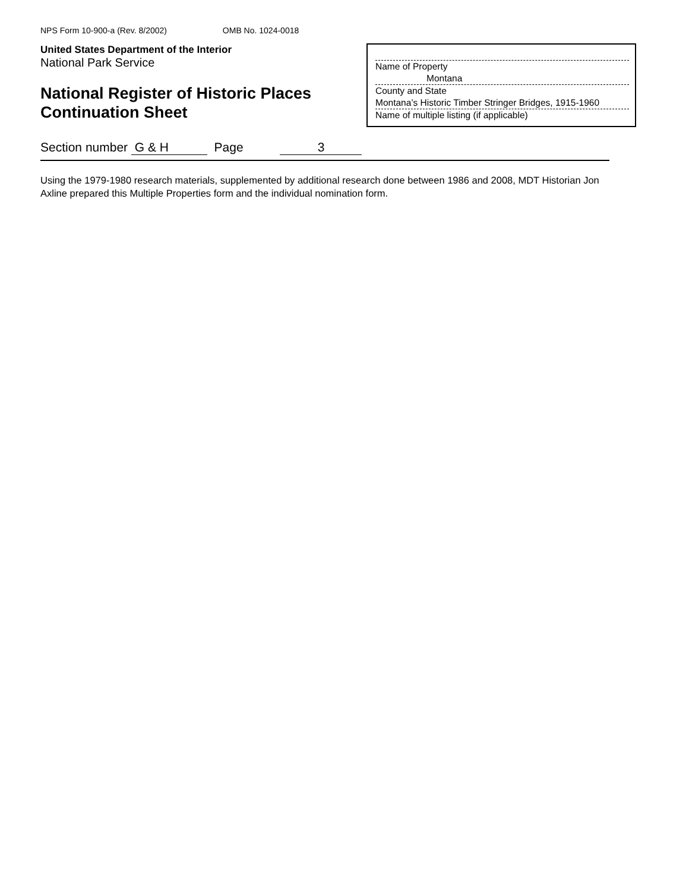NPS Form 10-900-a (Rev. 8/2002) OMB No. 1024-0018
United States Department of the Interior
National Park Service
National Register of Historic Places
Continuation Sheet
Name of Property
Montana
County and State
Montana’s Historic Timber Stringer Bridges, 1915-1960
Name of multiple listing (if applicable)
Section number G & H Page 3
Using the 1979-1980 research materials, supplemented by additional research done between 1986 and 2008, MDT Historian Jon Axline prepared this Multiple Properties form and the individual nomination form.